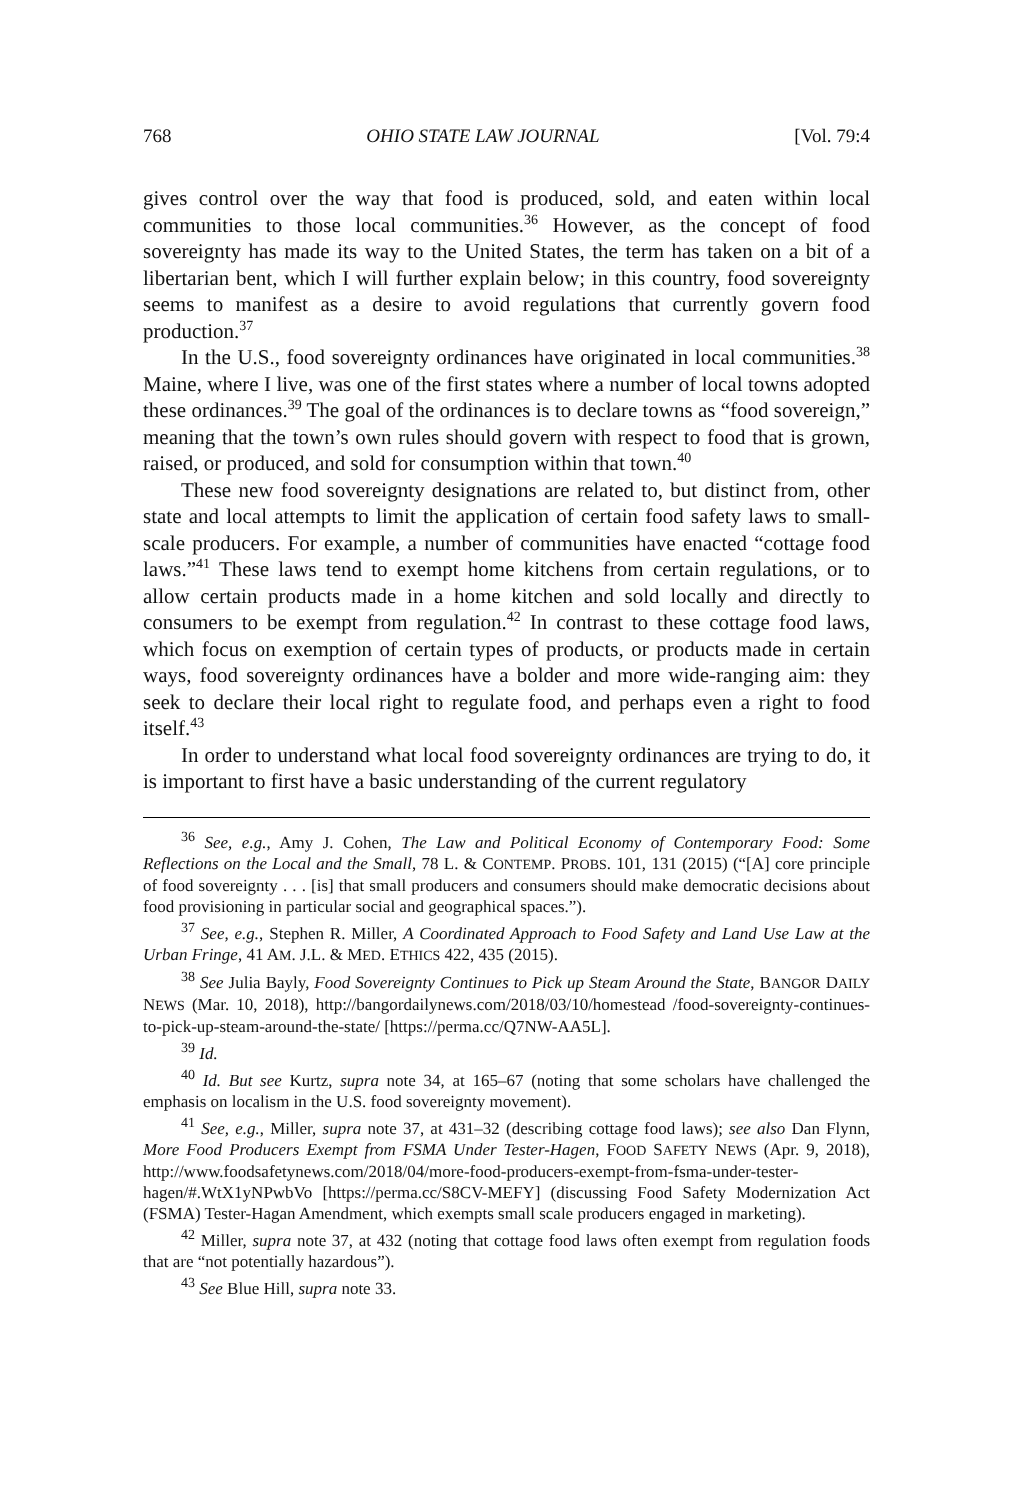768 OHIO STATE LAW JOURNAL [Vol. 79:4
gives control over the way that food is produced, sold, and eaten within local communities to those local communities.<sup>36</sup> However, as the concept of food sovereignty has made its way to the United States, the term has taken on a bit of a libertarian bent, which I will further explain below; in this country, food sovereignty seems to manifest as a desire to avoid regulations that currently govern food production.<sup>37</sup>
In the U.S., food sovereignty ordinances have originated in local communities.<sup>38</sup> Maine, where I live, was one of the first states where a number of local towns adopted these ordinances.<sup>39</sup> The goal of the ordinances is to declare towns as “food sovereign,” meaning that the town’s own rules should govern with respect to food that is grown, raised, or produced, and sold for consumption within that town.<sup>40</sup>
These new food sovereignty designations are related to, but distinct from, other state and local attempts to limit the application of certain food safety laws to small-scale producers. For example, a number of communities have enacted “cottage food laws.”<sup>41</sup> These laws tend to exempt home kitchens from certain regulations, or to allow certain products made in a home kitchen and sold locally and directly to consumers to be exempt from regulation.<sup>42</sup> In contrast to these cottage food laws, which focus on exemption of certain types of products, or products made in certain ways, food sovereignty ordinances have a bolder and more wide-ranging aim: they seek to declare their local right to regulate food, and perhaps even a right to food itself.<sup>43</sup>
In order to understand what local food sovereignty ordinances are trying to do, it is important to first have a basic understanding of the current regulatory
<sup>36</sup> See, e.g., Amy J. Cohen, The Law and Political Economy of Contemporary Food: Some Reflections on the Local and the Small, 78 L. & CONTEMP. PROBS. 101, 131 (2015) (“[A] core principle of food sovereignty . . . [is] that small producers and consumers should make democratic decisions about food provisioning in particular social and geographical spaces.”).
<sup>37</sup> See, e.g., Stephen R. Miller, A Coordinated Approach to Food Safety and Land Use Law at the Urban Fringe, 41 AM. J.L. & MED. ETHICS 422, 435 (2015).
<sup>38</sup> See Julia Bayly, Food Sovereignty Continues to Pick up Steam Around the State, BANGOR DAILY NEWS (Mar. 10, 2018), http://bangordailynews.com/2018/03/10/homestead /food-sovereignty-continues-to-pick-up-steam-around-the-state/ [https://perma.cc/Q7NW-AA5L].
<sup>39</sup> Id.
<sup>40</sup> Id. But see Kurtz, supra note 34, at 165–67 (noting that some scholars have challenged the emphasis on localism in the U.S. food sovereignty movement).
<sup>41</sup> See, e.g., Miller, supra note 37, at 431–32 (describing cottage food laws); see also Dan Flynn, More Food Producers Exempt from FSMA Under Tester-Hagen, FOOD SAFETY NEWS (Apr. 9, 2018), http://www.foodsafetynews.com/2018/04/more-food-producers-exempt-from-fsma-under-tester-hagen/#.WtX1yNPwbVo [https://perma.cc/S8CV-MEFY] (discussing Food Safety Modernization Act (FSMA) Tester-Hagan Amendment, which exempts small scale producers engaged in marketing).
<sup>42</sup> Miller, supra note 37, at 432 (noting that cottage food laws often exempt from regulation foods that are “not potentially hazardous”).
<sup>43</sup> See Blue Hill, supra note 33.